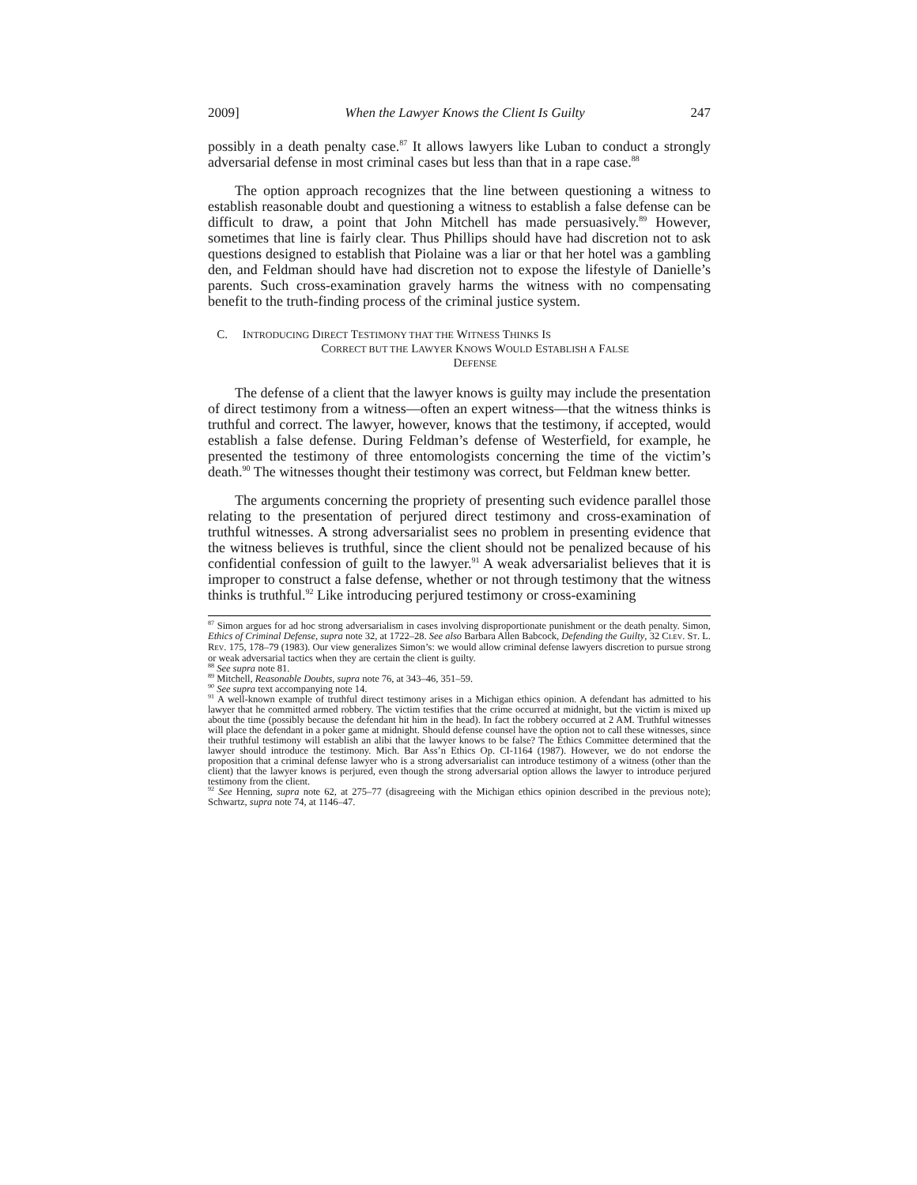2009] When the Lawyer Knows the Client Is Guilty 247
possibly in a death penalty case.<sup>87</sup> It allows lawyers like Luban to conduct a strongly adversarial defense in most criminal cases but less than that in a rape case.<sup>88</sup>
The option approach recognizes that the line between questioning a witness to establish reasonable doubt and questioning a witness to establish a false defense can be difficult to draw, a point that John Mitchell has made persuasively.<sup>89</sup> However, sometimes that line is fairly clear. Thus Phillips should have had discretion not to ask questions designed to establish that Piolaine was a liar or that her hotel was a gambling den, and Feldman should have had discretion not to expose the lifestyle of Danielle’s parents. Such cross-examination gravely harms the witness with no compensating benefit to the truth-finding process of the criminal justice system.
C. INTRODUCING DIRECT TESTIMONY THAT THE WITNESS THINKS IS
CORRECT BUT THE LAWYER KNOWS WOULD ESTABLISH A FALSE
DEFENSE
The defense of a client that the lawyer knows is guilty may include the presentation of direct testimony from a witness—often an expert witness—that the witness thinks is truthful and correct. The lawyer, however, knows that the testimony, if accepted, would establish a false defense. During Feldman’s defense of Westerfield, for example, he presented the testimony of three entomologists concerning the time of the victim’s death.<sup>90</sup> The witnesses thought their testimony was correct, but Feldman knew better.
The arguments concerning the propriety of presenting such evidence parallel those relating to the presentation of perjured direct testimony and cross-examination of truthful witnesses. A strong adversarialist sees no problem in presenting evidence that the witness believes is truthful, since the client should not be penalized because of his confidential confession of guilt to the lawyer.<sup>91</sup> A weak adversarialist believes that it is improper to construct a false defense, whether or not through testimony that the witness thinks is truthful.<sup>92</sup> Like introducing perjured testimony or cross-examining
<sup>87</sup> Simon argues for ad hoc strong adversarialism in cases involving disproportionate punishment or the death penalty. Simon, Ethics of Criminal Defense, supra note 32, at 1722–28. See also Barbara Allen Babcock, Defending the Guilty, 32 CLEV. ST. L. REV. 175, 178–79 (1983). Our view generalizes Simon’s: we would allow criminal defense lawyers discretion to pursue strong or weak adversarial tactics when they are certain the client is guilty.
<sup>88</sup> See supra note 81.
<sup>89</sup> Mitchell, Reasonable Doubts, supra note 76, at 343–46, 351–59.
<sup>90</sup> See supra text accompanying note 14.
<sup>91</sup> A well-known example of truthful direct testimony arises in a Michigan ethics opinion. A defendant has admitted to his lawyer that he committed armed robbery. The victim testifies that the crime occurred at midnight, but the victim is mixed up about the time (possibly because the defendant hit him in the head). In fact the robbery occurred at 2 AM. Truthful witnesses will place the defendant in a poker game at midnight. Should defense counsel have the option not to call these witnesses, since their truthful testimony will establish an alibi that the lawyer knows to be false? The Ethics Committee determined that the lawyer should introduce the testimony. Mich. Bar Ass’n Ethics Op. CI-1164 (1987). However, we do not endorse the proposition that a criminal defense lawyer who is a strong adversarialist can introduce testimony of a witness (other than the client) that the lawyer knows is perjured, even though the strong adversarial option allows the lawyer to introduce perjured testimony from the client.
<sup>92</sup> See Henning, supra note 62, at 275–77 (disagreeing with the Michigan ethics opinion described in the previous note); Schwartz, supra note 74, at 1146–47.